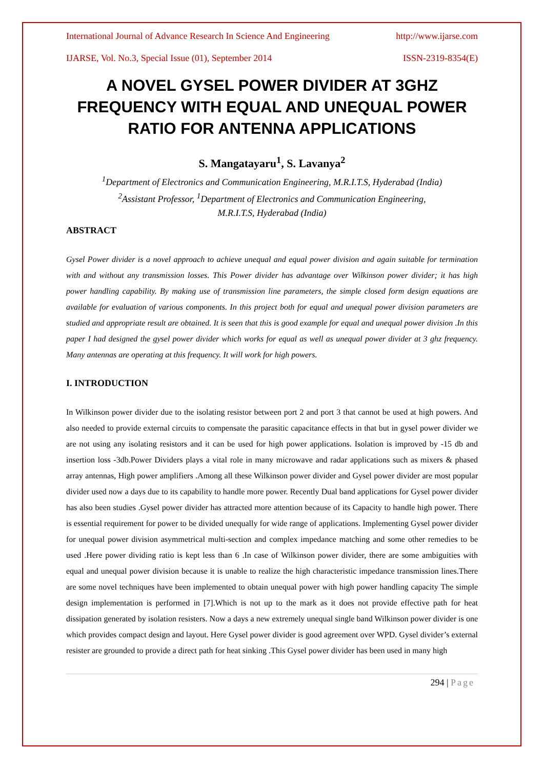International Journal of Advance Research In Science And Engineering http://www.ijarse.com
IJARSE, Vol. No.3, Special Issue (01), September 2014 ISSN-2319-8354(E)
A NOVEL GYSEL POWER DIVIDER AT 3GHZ FREQUENCY WITH EQUAL AND UNEQUAL POWER RATIO FOR ANTENNA APPLICATIONS
S. Mangatayaru<sup>1</sup>, S. Lavanya<sup>2</sup>
<sup>1</sup> Department of Electronics and Communication Engineering, M.R.I.T.S, Hyderabad (India)
<sup>2</sup> Assistant Professor, <sup>1</sup>Department of Electronics and Communication Engineering,
M.R.I.T.S, Hyderabad (India)
ABSTRACT
Gysel Power divider is a novel approach to achieve unequal and equal power division and again suitable for termination with and without any transmission losses. This Power divider has advantage over Wilkinson power divider; it has high power handling capability. By making use of transmission line parameters, the simple closed form design equations are available for evaluation of various components. In this project both for equal and unequal power division parameters are studied and appropriate result are obtained. It is seen that this is good example for equal and unequal power division .In this paper I had designed the gysel power divider which works for equal as well as unequal power divider at 3 ghz frequency. Many antennas are operating at this frequency. It will work for high powers.
I. INTRODUCTION
In Wilkinson power divider due to the isolating resistor between port 2 and port 3 that cannot be used at high powers. And also needed to provide external circuits to compensate the parasitic capacitance effects in that but in gysel power divider we are not using any isolating resistors and it can be used for high power applications. Isolation is improved by -15 db and insertion loss -3db.Power Dividers plays a vital role in many microwave and radar applications such as mixers & phased array antennas, High power amplifiers .Among all these Wilkinson power divider and Gysel power divider are most popular divider used now a days due to its capability to handle more power. Recently Dual band applications for Gysel power divider has also been studies .Gysel power divider has attracted more attention because of its Capacity to handle high power. There is essential requirement for power to be divided unequally for wide range of applications. Implementing Gysel power divider for unequal power division asymmetrical multi-section and complex impedance matching and some other remedies to be used .Here power dividing ratio is kept less than 6 .In case of Wilkinson power divider, there are some ambiguities with equal and unequal power division because it is unable to realize the high characteristic impedance transmission lines.There are some novel techniques have been implemented to obtain unequal power with high power handling capacity The simple design implementation is performed in [7].Which is not up to the mark as it does not provide effective path for heat dissipation generated by isolation resisters. Now a days a new extremely unequal single band Wilkinson power divider is one which provides compact design and layout. Here Gysel power divider is good agreement over WPD. Gysel divider’s external resister are grounded to provide a direct path for heat sinking .This Gysel power divider has been used in many high
294 | Page